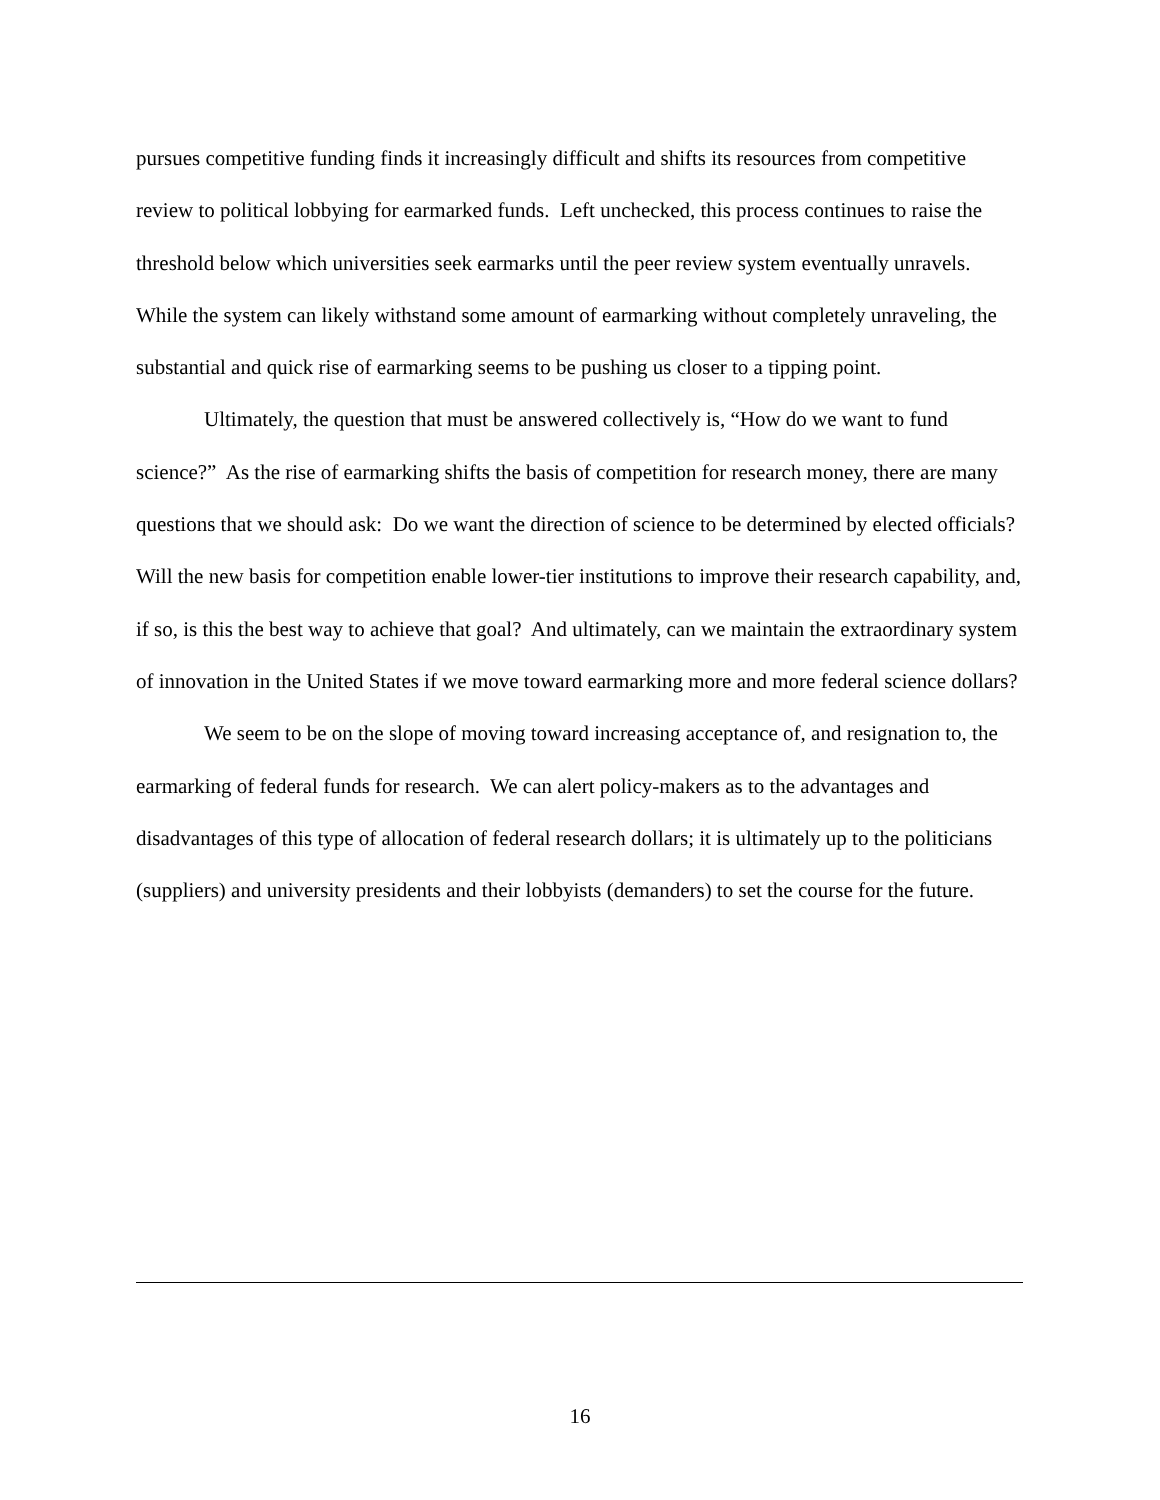pursues competitive funding finds it increasingly difficult and shifts its resources from competitive review to political lobbying for earmarked funds. Left unchecked, this process continues to raise the threshold below which universities seek earmarks until the peer review system eventually unravels. While the system can likely withstand some amount of earmarking without completely unraveling, the substantial and quick rise of earmarking seems to be pushing us closer to a tipping point.
Ultimately, the question that must be answered collectively is, “How do we want to fund science?” As the rise of earmarking shifts the basis of competition for research money, there are many questions that we should ask: Do we want the direction of science to be determined by elected officials? Will the new basis for competition enable lower-tier institutions to improve their research capability, and, if so, is this the best way to achieve that goal? And ultimately, can we maintain the extraordinary system of innovation in the United States if we move toward earmarking more and more federal science dollars?
We seem to be on the slope of moving toward increasing acceptance of, and resignation to, the earmarking of federal funds for research. We can alert policy-makers as to the advantages and disadvantages of this type of allocation of federal research dollars; it is ultimately up to the politicians (suppliers) and university presidents and their lobbyists (demanders) to set the course for the future.
16